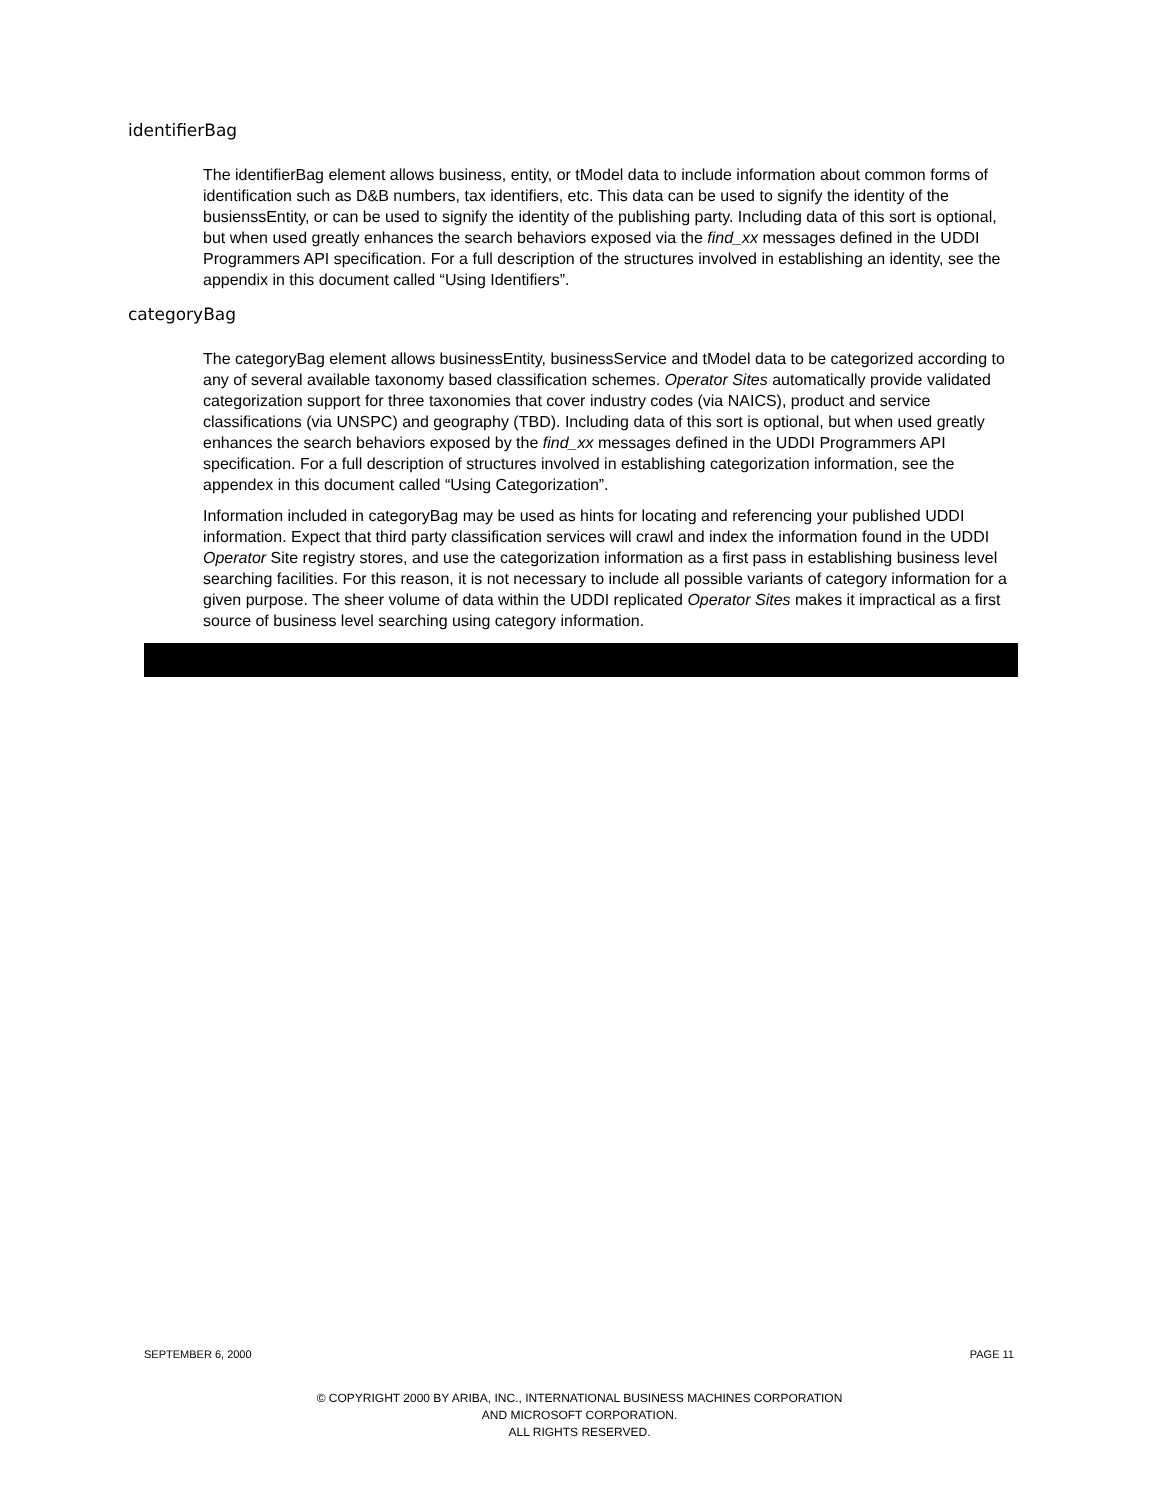identifierBag
The identifierBag element allows business, entity, or tModel data to include information about common forms of identification such as D&B numbers, tax identifiers, etc. This data can be used to signify the identity of the busienssEntity, or can be used to signify the identity of the publishing party. Including data of this sort is optional, but when used greatly enhances the search behaviors exposed via the find_xx messages defined in the UDDI Programmers API specification. For a full description of the structures involved in establishing an identity, see the appendix in this document called “Using Identifiers”.
categoryBag
The categoryBag element allows businessEntity, businessService and tModel data to be categorized according to any of several available taxonomy based classification schemes. Operator Sites automatically provide validated categorization support for three taxonomies that cover industry codes (via NAICS), product and service classifications (via UNSPC) and geography (TBD). Including data of this sort is optional, but when used greatly enhances the search behaviors exposed by the find_xx messages defined in the UDDI Programmers API specification. For a full description of structures involved in establishing categorization information, see the appendex in this document called “Using Categorization”.
Information included in categoryBag may be used as hints for locating and referencing your published UDDI information. Expect that third party classification services will crawl and index the information found in the UDDI Operator Site registry stores, and use the categorization information as a first pass in establishing business level searching facilities. For this reason, it is not necessary to include all possible variants of category information for a given purpose. The sheer volume of data within the UDDI replicated Operator Sites makes it impractical as a first source of business level searching using category information.
SEPTEMBER 6, 2000 PAGE 11
© COPYRIGHT 2000 BY ARIBA, INC., INTERNATIONAL BUSINESS MACHINES CORPORATION
AND MICROSOFT CORPORATION.
ALL RIGHTS RESERVED.